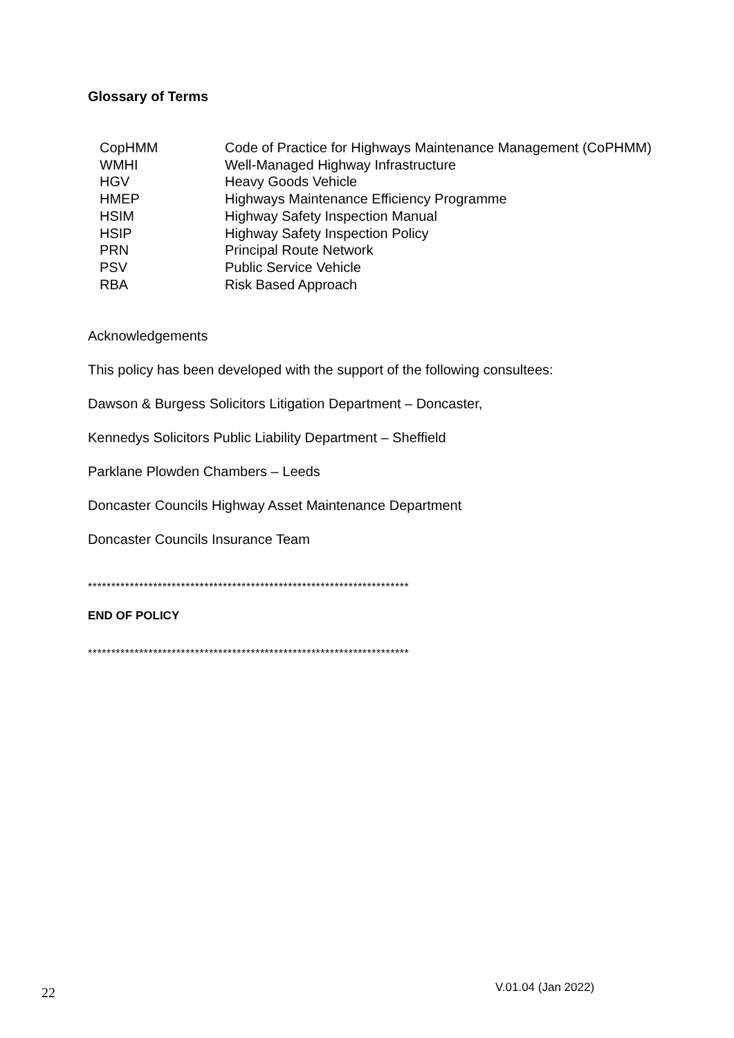Glossary of Terms
| CopHMM | Code of Practice for Highways Maintenance Management (CoPHMM) |
| WMHI | Well-Managed Highway Infrastructure |
| HGV | Heavy Goods Vehicle |
| HMEP | Highways Maintenance Efficiency Programme |
| HSIM | Highway Safety Inspection Manual |
| HSIP | Highway Safety Inspection Policy |
| PRN | Principal Route Network |
| PSV | Public Service Vehicle |
| RBA | Risk Based Approach |
Acknowledgements
This policy has been developed with the support of the following consultees:
Dawson & Burgess Solicitors Litigation Department – Doncaster,
Kennedys Solicitors Public Liability Department – Sheffield
Parklane Plowden Chambers – Leeds
Doncaster Councils Highway Asset Maintenance Department
Doncaster Councils Insurance Team
*********************************************************************
END OF POLICY
*********************************************************************
22 V.01.04 (Jan 2022)